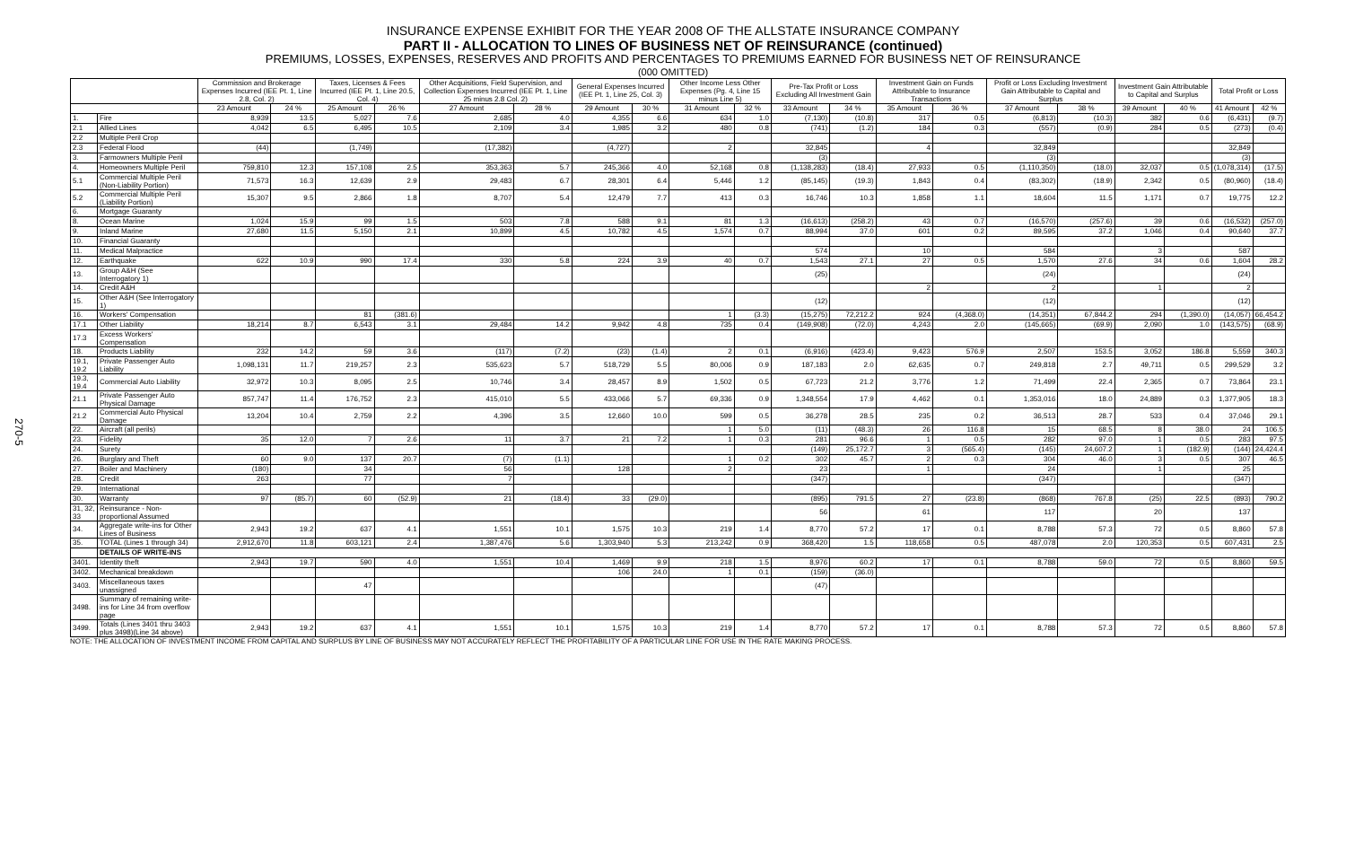270-5
INSURANCE EXPENSE EXHIBIT FOR THE YEAR 2008 OF THE ALLSTATE INSURANCE COMPANY
PART II - ALLOCATION TO LINES OF BUSINESS NET OF REINSURANCE (continued)
PREMIUMS, LOSSES, EXPENSES, RESERVES AND PROFITS AND PERCENTAGES TO PREMIUMS EARNED FOR BUSINESS NET OF REINSURANCE
(000 OMITTED)
| | | Commission and Brokerage Expenses Incurred (IEE Pt. 1, Line 2.8, Col. 2) | | Taxes, Licenses & Fees Incurred (IEE Pt. 1, Line 20.5, Col. 4) | | Other Acquisitions, Field Supervision, and Collection Expenses Incurred (IEE Pt. 1, Line 25 minus 2.8 Col. 2) | | General Expenses Incurred (IEE Pt. 1, Line 25, Col. 3) | | Other Income Less Other Expenses (Pg. 4, Line 15 minus Line 5) | | Pre-Tax Profit or Loss Excluding All Investment Gain | | Investment Gain on Funds Attributable to Insurance Transactions | | Profit or Loss Excluding Investment Gain Attributable to Capital and Surplus | | Investment Gain Attributable to Capital and Surplus | | Total Profit or Loss | |
| --- | --- | --- | --- | --- | --- | --- | --- | --- | --- | --- | --- | --- | --- | --- | --- | --- | --- | --- | --- | --- | --- |
| | | 23 Amount | 24 % | 25 Amount | 26 % | 27 Amount | 28 % | 29 Amount | 30 % | 31 Amount | 32 % | 33 Amount | 34 % | 35 Amount | 36 % | 37 Amount | 38 % | 39 Amount | 40 % | 41 Amount | 42 % |
| 1. | Fire | 8,939 | 13.5 | 5,027 | 7.6 | 2,685 | 4.0 | 4,355 | 6.6 | 634 | 1.0 | (7,130) | (10.8) | 317 | 0.5 | (6,813) | (10.3) | 382 | 0.6 | (6,431) | (9.7) |
| 2.1 | Allied Lines | 4,042 | 6.5 | 6,495 | 10.5 | 2,109 | 3.4 | 1,985 | 3.2 | 480 | 0.8 | (741) | (1.2) | 184 | 0.3 | (557) | (0.9) | 284 | 0.5 | (273) | (0.4) |
| 2.2 | Multiple Peril Crop | | | | | | | | | | | | | | | | | | | | |
| 2.3 | Federal Flood | (44) | | (1,749) | | (17,382) | | (4,727) | | 2 | | 32,845 | | 4 | | 32,849 | | | | 32,849 | |
| 3. | Farmowners Multiple Peril | | | | | | | | | | | (3) | | | | (3) | | | | (3) | |
| 4. | Homeowners Multiple Peril | 759,810 | 12.3 | 157,108 | 2.5 | 353,363 | 5.7 | 245,366 | 4.0 | 52,168 | 0.8 | (1,138,283) | (18.4) | 27,933 | 0.5 | (1,110,350) | (18.0) | 32,037 | 0.5 | (1,078,314) | (17.5) |
| 5.1 | Commercial Multiple Peril (Non-Liability Portion) | 71,573 | 16.3 | 12,639 | 2.9 | 29,483 | 6.7 | 28,301 | 6.4 | 5,446 | 1.2 | (85,145) | (19.3) | 1,843 | 0.4 | (83,302) | (18.9) | 2,342 | 0.5 | (80,960) | (18.4) |
| 5.2 | Commercial Multiple Peril (Liability Portion) | 15,307 | 9.5 | 2,866 | 1.8 | 8,707 | 5.4 | 12,479 | 7.7 | 413 | 0.3 | 16,746 | 10.3 | 1,858 | 1.1 | 18,604 | 11.5 | 1,171 | 0.7 | 19,775 | 12.2 |
| 6. | Mortgage Guaranty | | | | | | | | | | | | | | | | | | | | |
| 8. | Ocean Marine | 1,024 | 15.9 | 99 | 1.5 | 503 | 7.8 | 588 | 9.1 | 81 | 1.3 | (16,613) | (258.2) | 43 | 0.7 | (16,570) | (257.6) | 39 | 0.6 | (16,532) | (257.0) |
| 9. | Inland Marine | 27,680 | 11.5 | 5,150 | 2.1 | 10,899 | 4.5 | 10,782 | 4.5 | 1,574 | 0.7 | 88,994 | 37.0 | 601 | 0.2 | 89,595 | 37.2 | 1,046 | 0.4 | 90,640 | 37.7 |
| 10. | Financial Guaranty | | | | | | | | | | | | | | | | | | | | |
| 11. | Medical Malpractice | | | | | | | | | | | 574 | | 10 | | 584 | | 3 | | 587 | |
| 12. | Earthquake | 622 | 10.9 | 990 | 17.4 | 330 | 5.8 | 224 | 3.9 | 40 | 0.7 | 1,543 | 27.1 | 27 | 0.5 | 1,570 | 27.6 | 34 | 0.6 | 1,604 | 28.2 |
| 13. | Group A&H (See Interrogatory 1) | | | | | | | | | | | (25) | | | | (24) | | | | (24) | |
| 14. | Credit A&H | | | | | | | | | | | | | 2 | | 2 | | 1 | | 2 | |
| 15. | Other A&H (See Interrogatory 1) | | | | | | | | | | | (12) | | | | (12) | | | | (12) | |
| 16. | Workers' Compensation | | | 81 | (381.6) | | | | | 1 | (3.3) | (15,275) | 72,212.2 | 924 | (4,368.0) | (14,351) | 67,844.2 | 294 | (1,390.0) | (14,057) | 66,454.2 |
| 17.1 | Other Liability | 18,214 | 8.7 | 6,543 | 3.1 | 29,484 | 14.2 | 9,942 | 4.8 | 735 | 0.4 | (149,908) | (72.0) | 4,243 | 2.0 | (145,665) | (69.9) | 2,090 | 1.0 | (143,575) | (68.9) |
| 17.3 | Excess Workers' Compensation | | | | | | | | | | | | | | | | | | | | |
| 18. | Products Liability | 232 | 14.2 | 59 | 3.6 | (117) | (7.2) | (23) | (1.4) | 2 | 0.1 | (6,916) | (423.4) | 9,423 | 576.9 | 2,507 | 153.5 | 3,052 | 186.8 | 5,559 | 340.3 |
| 19.1, 19.2 | Private Passenger Auto Liability | 1,098,131 | 11.7 | 219,257 | 2.3 | 535,623 | 5.7 | 518,729 | 5.5 | 80,006 | 0.9 | 187,183 | 2.0 | 62,635 | 0.7 | 249,818 | 2.7 | 49,711 | 0.5 | 299,529 | 3.2 |
| 19.3, 19.4 | Commercial Auto Liability | 32,972 | 10.3 | 8,095 | 2.5 | 10,746 | 3.4 | 28,457 | 8.9 | 1,502 | 0.5 | 67,723 | 21.2 | 3,776 | 1.2 | 71,499 | 22.4 | 2,365 | 0.7 | 73,864 | 23.1 |
| 21.1 | Private Passenger Auto Physical Damage | 857,747 | 11.4 | 176,752 | 2.3 | 415,010 | 5.5 | 433,066 | 5.7 | 69,336 | 0.9 | 1,348,554 | 17.9 | 4,462 | 0.1 | 1,353,016 | 18.0 | 24,889 | 0.3 | 1,377,905 | 18.3 |
| 21.2 | Commercial Auto Physical Damage | 13,204 | 10.4 | 2,759 | 2.2 | 4,396 | 3.5 | 12,660 | 10.0 | 599 | 0.5 | 36,278 | 28.5 | 235 | 0.2 | 36,513 | 28.7 | 533 | 0.4 | 37,046 | 29.1 |
| 22. | Aircraft (all perils) | | | | | | | | | 1 | 5.0 | (11) | (48.3) | 26 | 116.8 | 15 | 68.5 | 8 | 38.0 | 24 | 106.5 |
| 23. | Fidelity | 35 | 12.0 | 7 | 2.6 | 11 | 3.7 | 21 | 7.2 | 1 | 0.3 | 281 | 96.6 | 1 | 0.5 | 282 | 97.0 | 1 | 0.5 | 283 | 97.5 |
| 24. | Surety | | | | | | | | | | | (149) | 25,172.7 | 3 | (565.4) | (145) | 24,607.2 | 1 | (182.9) | (144) | 24,424.4 |
| 26. | Burglary and Theft | 60 | 9.0 | 137 | 20.7 | (7) | (1.1) | | | 1 | 0.2 | 302 | 45.7 | 2 | 0.3 | 304 | 46.0 | 3 | 0.5 | 307 | 46.5 |
| 27. | Boiler and Machinery | (180) | | 34 | | 56 | | 128 | | 2 | | 23 | | 1 | | 24 | | 1 | | 25 | |
| 28. | Credit | 263 | | 77 | | 7 | | | | | | (347) | | | | (347) | | | | (347) | |
| 29. | International | | | | | | | | | | | | | | | | | | | | |
| 30. | Warranty | 97 | (85.7) | 60 | (52.9) | 21 | (18.4) | 33 | (29.0) | | | (895) | 791.5 | 27 | (23.8) | (868) | 767.8 | (25) | 22.5 | (893) | 790.2 |
| 31, 32, 33 | Reinsurance - Non-proportional Assumed | | | | | | | | | | | 56 | | 61 | | 117 | | 20 | | 137 | |
| 34. | Aggregate write-ins for Other Lines of Business | 2,943 | 19.2 | 637 | 4.1 | 1,551 | 10.1 | 1,575 | 10.3 | 219 | 1.4 | 8,770 | 57.2 | 17 | 0.1 | 8,788 | 57.3 | 72 | 0.5 | 8,860 | 57.8 |
| 35. | TOTAL (Lines 1 through 34) | 2,912,670 | 11.8 | 603,121 | 2.4 | 1,387,476 | 5.6 | 1,303,940 | 5.3 | 213,242 | 0.9 | 368,420 | 1.5 | 118,658 | 0.5 | 487,078 | 2.0 | 120,353 | 0.5 | 607,431 | 2.5 |
| | DETAILS OF WRITE-INS | | | | | | | | | | | | | | | | | | | | |
| 3401. | Identity theft | 2,943 | 19.7 | 590 | 4.0 | 1,551 | 10.4 | 1,469 | 9.9 | 218 | 1.5 | 8,976 | 60.2 | 17 | 0.1 | 8,788 | 59.0 | 72 | 0.5 | 8,860 | 59.5 |
| 3402. | Mechanical breakdown | | | | | | | 106 | 24.0 | 1 | 0.1 | (159) | (36.0) | | | | | | | | |
| 3403. | Miscellaneous taxes unassigned | | | 47 | | | | | | | | (47) | | | | | | | | | |
| 3498. | Summary of remaining write-ins for Line 34 from overflow page | | | | | | | | | | | | | | | | | | | | |
| 3499. | Totals (Lines 3401 thru 3403 plus 3498)(Line 34 above) | 2,943 | 19.2 | 637 | 4.1 | 1,551 | 10.1 | 1,575 | 10.3 | 219 | 1.4 | 8,770 | 57.2 | 17 | 0.1 | 8,788 | 57.3 | 72 | 0.5 | 8,860 | 57.8 |
NOTE: THE ALLOCATION OF INVESTMENT INCOME FROM CAPITAL AND SURPLUS BY LINE OF BUSINESS MAY NOT ACCURATELY REFLECT THE PROFITABILITY OF A PARTICULAR LINE FOR USE IN THE RATE MAKING PROCESS.